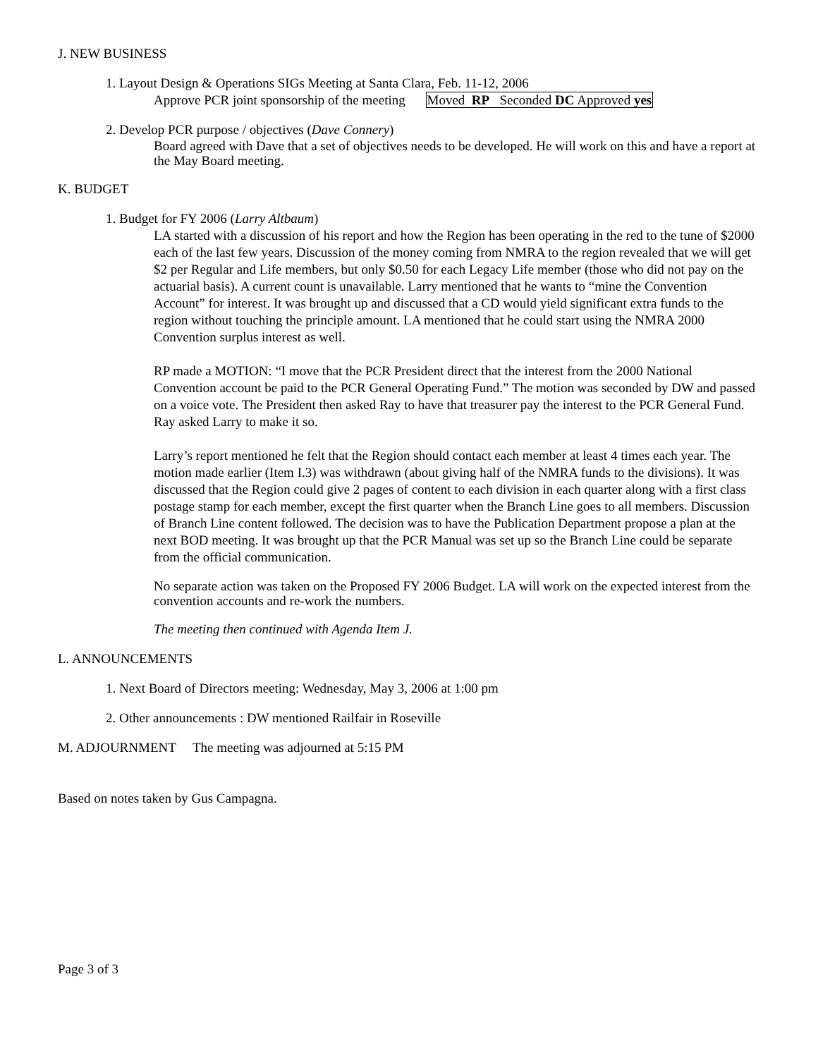J. NEW BUSINESS
1. Layout Design & Operations SIGs Meeting at Santa Clara, Feb. 11-12, 2006
Approve PCR joint sponsorship of the meeting Moved RP Seconded DC Approved yes
2. Develop PCR purpose / objectives (Dave Connery)
Board agreed with Dave that a set of objectives needs to be developed. He will work on this and have a report at the May Board meeting.
K. BUDGET
1. Budget for FY 2006 (Larry Altbaum)
LA started with a discussion of his report and how the Region has been operating in the red to the tune of $2000 each of the last few years. Discussion of the money coming from NMRA to the region revealed that we will get $2 per Regular and Life members, but only $0.50 for each Legacy Life member (those who did not pay on the actuarial basis). A current count is unavailable. Larry mentioned that he wants to “mine the Convention Account” for interest. It was brought up and discussed that a CD would yield significant extra funds to the region without touching the principle amount. LA mentioned that he could start using the NMRA 2000 Convention surplus interest as well.
RP made a MOTION: “I move that the PCR President direct that the interest from the 2000 National Convention account be paid to the PCR General Operating Fund.” The motion was seconded by DW and passed on a voice vote. The President then asked Ray to have that treasurer pay the interest to the PCR General Fund. Ray asked Larry to make it so.
Larry’s report mentioned he felt that the Region should contact each member at least 4 times each year. The motion made earlier (Item I.3) was withdrawn (about giving half of the NMRA funds to the divisions). It was discussed that the Region could give 2 pages of content to each division in each quarter along with a first class postage stamp for each member, except the first quarter when the Branch Line goes to all members. Discussion of Branch Line content followed. The decision was to have the Publication Department propose a plan at the next BOD meeting. It was brought up that the PCR Manual was set up so the Branch Line could be separate from the official communication.
No separate action was taken on the Proposed FY 2006 Budget. LA will work on the expected interest from the convention accounts and re-work the numbers.
The meeting then continued with Agenda Item J.
L. ANNOUNCEMENTS
1. Next Board of Directors meeting: Wednesday, May 3, 2006 at 1:00 pm
2. Other announcements : DW mentioned Railfair in Roseville
M. ADJOURNMENT The meeting was adjourned at 5:15 PM
Based on notes taken by Gus Campagna.
Page 3 of 3